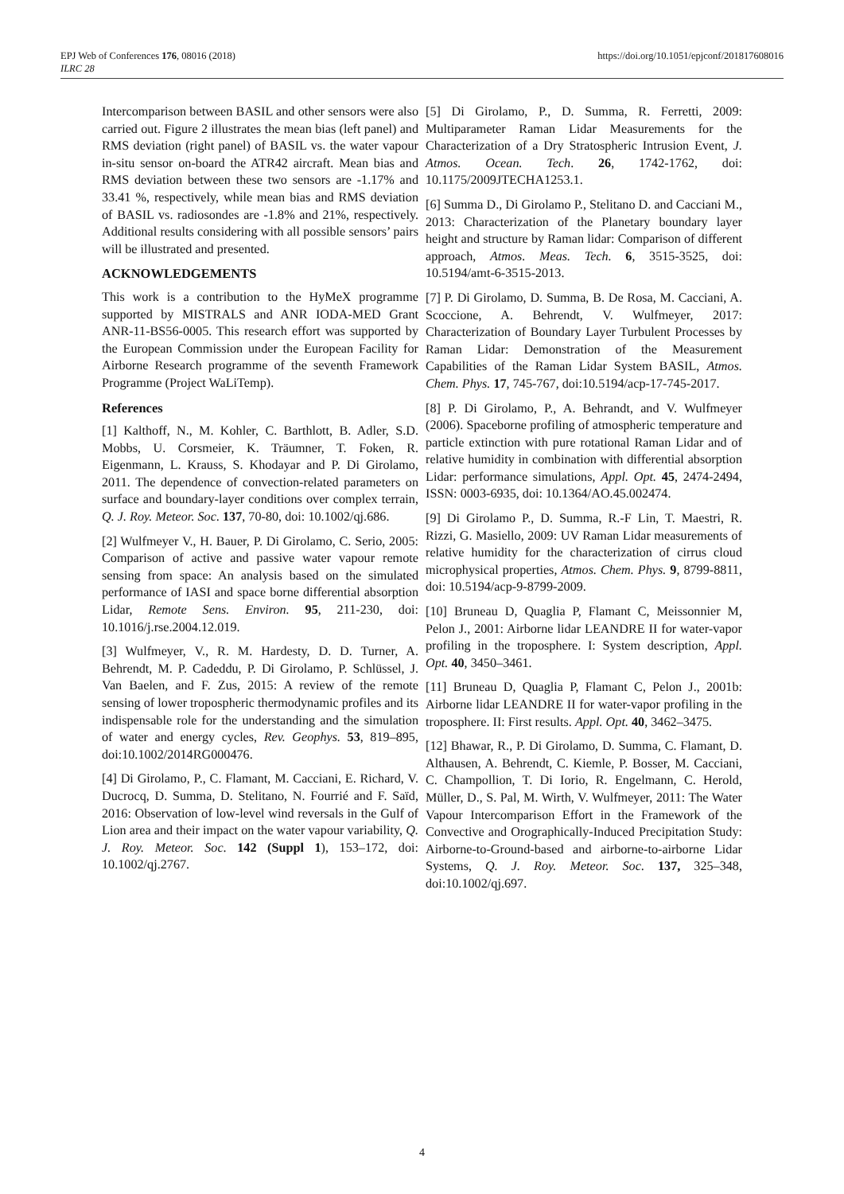https://doi.org/10.1051/epjconf/201817608016 EPJ Web of Conferences 176, 08016 (2018)
ILRC 28
Intercomparison between BASIL and other sensors were also carried out. Figure 2 illustrates the mean bias (left panel) and RMS deviation (right panel) of BASIL vs. the water vapour in-situ sensor on-board the ATR42 aircraft. Mean bias and RMS deviation between these two sensors are -1.17% and 33.41 %, respectively, while mean bias and RMS deviation of BASIL vs. radiosondes are -1.8% and 21%, respectively. Additional results considering with all possible sensors’ pairs will be illustrated and presented.
ACKNOWLEDGEMENTS
This work is a contribution to the HyMeX programme supported by MISTRALS and ANR IODA-MED Grant ANR-11-BS56-0005. This research effort was supported by the European Commission under the European Facility for Airborne Research programme of the seventh Framework Programme (Project WaLiTemp).
References
[1] Kalthoff, N., M. Kohler, C. Barthlott, B. Adler, S.D. Mobbs, U. Corsmeier, K. Träumner, T. Foken, R. Eigenmann, L. Krauss, S. Khodayar and P. Di Girolamo, 2011. The dependence of convection-related parameters on surface and boundary-layer conditions over complex terrain, Q. J. Roy. Meteor. Soc. 137, 70-80, doi: 10.1002/qj.686.
[2] Wulfmeyer V., H. Bauer, P. Di Girolamo, C. Serio, 2005: Comparison of active and passive water vapour remote sensing from space: An analysis based on the simulated performance of IASI and space borne differential absorption Lidar, Remote Sens. Environ. 95, 211-230, doi: 10.1016/j.rse.2004.12.019.
[3] Wulfmeyer, V., R. M. Hardesty, D. D. Turner, A. Behrendt, M. P. Cadeddu, P. Di Girolamo, P. Schlüssel, J. Van Baelen, and F. Zus, 2015: A review of the remote sensing of lower tropospheric thermodynamic profiles and its indispensable role for the understanding and the simulation of water and energy cycles, Rev. Geophys. 53, 819–895, doi:10.1002/2014RG000476.
[4] Di Girolamo, P., C. Flamant, M. Cacciani, E. Richard, V. Ducrocq, D. Summa, D. Stelitano, N. Fourrié and F. Saïd, 2016: Observation of low-level wind reversals in the Gulf of Lion area and their impact on the water vapour variability, Q. J. Roy. Meteor. Soc. 142 (Suppl 1), 153–172, doi: 10.1002/qj.2767.
[5] Di Girolamo, P., D. Summa, R. Ferretti, 2009: Multiparameter Raman Lidar Measurements for the Characterization of a Dry Stratospheric Intrusion Event, J. Atmos. Ocean. Tech. 26, 1742-1762, doi: 10.1175/2009JTECHA1253.1.
[6] Summa D., Di Girolamo P., Stelitano D. and Cacciani M., 2013: Characterization of the Planetary boundary layer height and structure by Raman lidar: Comparison of different approach, Atmos. Meas. Tech. 6, 3515-3525, doi: 10.5194/amt-6-3515-2013.
[7] P. Di Girolamo, D. Summa, B. De Rosa, M. Cacciani, A. Scoccione, A. Behrendt, V. Wulfmeyer, 2017: Characterization of Boundary Layer Turbulent Processes by Raman Lidar: Demonstration of the Measurement Capabilities of the Raman Lidar System BASIL, Atmos. Chem. Phys. 17, 745-767, doi:10.5194/acp-17-745-2017.
[8] P. Di Girolamo, P., A. Behrandt, and V. Wulfmeyer (2006). Spaceborne profiling of atmospheric temperature and particle extinction with pure rotational Raman Lidar and of relative humidity in combination with differential absorption Lidar: performance simulations, Appl. Opt. 45, 2474-2494, ISSN: 0003-6935, doi: 10.1364/AO.45.002474.
[9] Di Girolamo P., D. Summa, R.-F Lin, T. Maestri, R. Rizzi, G. Masiello, 2009: UV Raman Lidar measurements of relative humidity for the characterization of cirrus cloud microphysical properties, Atmos. Chem. Phys. 9, 8799-8811, doi: 10.5194/acp-9-8799-2009.
[10] Bruneau D, Quaglia P, Flamant C, Meissonnier M, Pelon J., 2001: Airborne lidar LEANDRE II for water-vapor profiling in the troposphere. I: System description, Appl. Opt. 40, 3450–3461.
[11] Bruneau D, Quaglia P, Flamant C, Pelon J., 2001b: Airborne lidar LEANDRE II for water-vapor profiling in the troposphere. II: First results. Appl. Opt. 40, 3462–3475.
[12] Bhawar, R., P. Di Girolamo, D. Summa, C. Flamant, D. Althausen, A. Behrendt, C. Kiemle, P. Bosser, M. Cacciani, C. Champollion, T. Di Iorio, R. Engelmann, C. Herold, Müller, D., S. Pal, M. Wirth, V. Wulfmeyer, 2011: The Water Vapour Intercomparison Effort in the Framework of the Convective and Orographically-Induced Precipitation Study: Airborne-to-Ground-based and airborne-to-airborne Lidar Systems, Q. J. Roy. Meteor. Soc. 137, 325–348, doi:10.1002/qj.697.
4